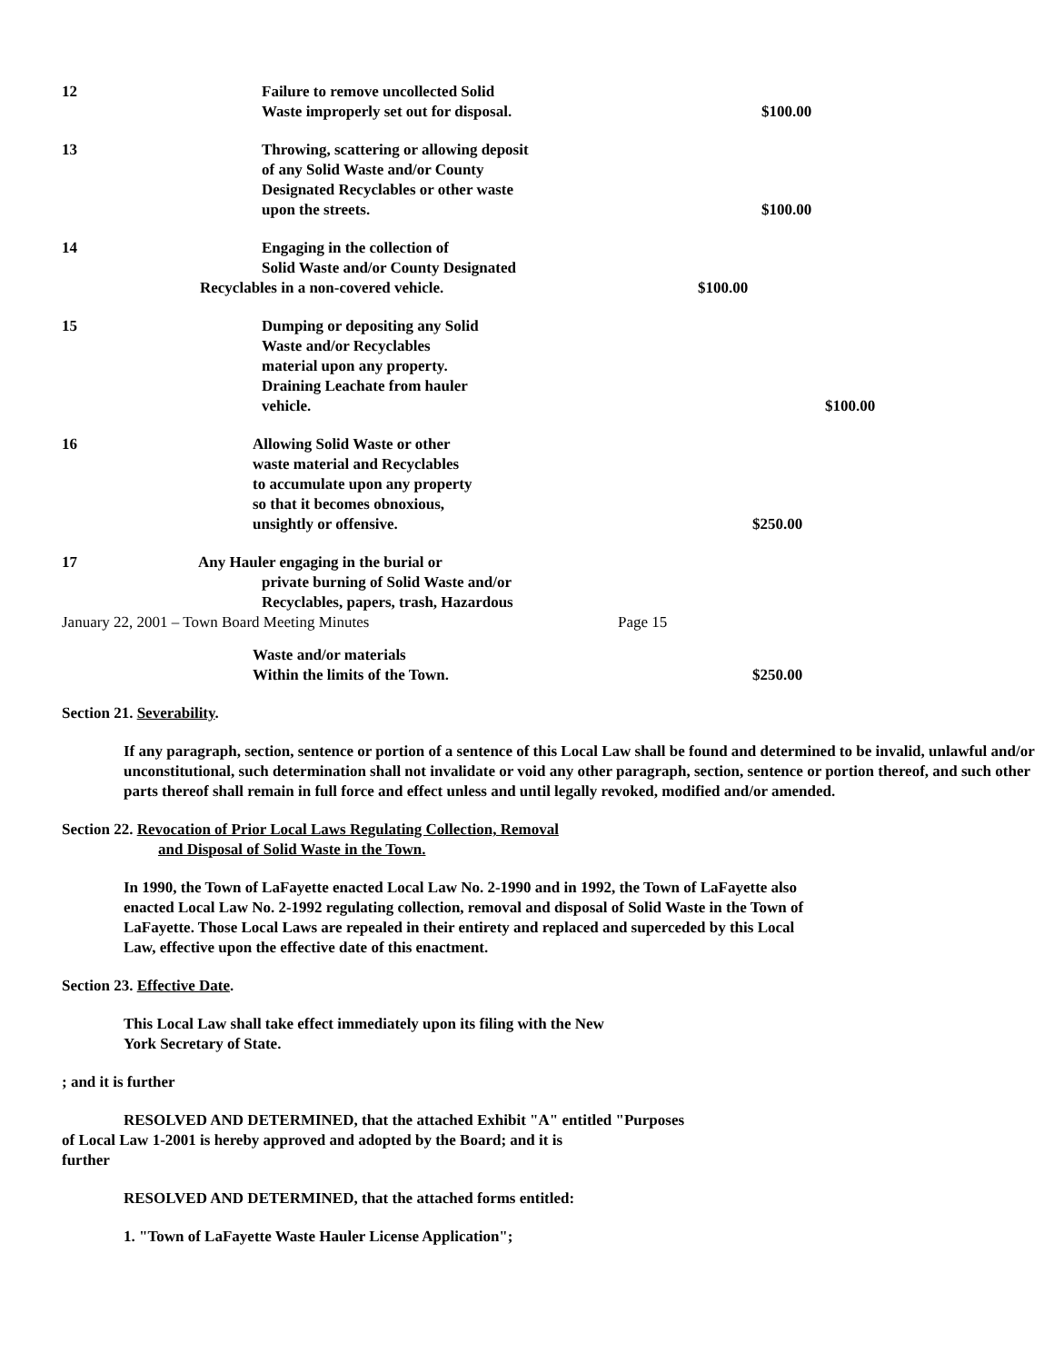12 Failure to remove uncollected Solid
Waste improperly set out for disposal.
$100.00
13 Throwing, scattering or allowing deposit
of any Solid Waste and/or County
Designated Recyclables or other waste
upon the streets.
$100.00
14 Engaging in the collection of
Solid Waste and/or County Designated
Recyclables in a non-covered vehicle.
$100.00
15 Dumping or depositing any Solid
Waste and/or Recyclables
material upon any property.
Draining Leachate from hauler
vehicle.
$100.00
16 Allowing Solid Waste or other
waste material and Recyclables
to accumulate upon any property
so that it becomes obnoxious,
unsightly or offensive.
$250.00
17 Any Hauler engaging in the burial or
private burning of Solid Waste and/or
Recyclables, papers, trash, Hazardous
January 22, 2001 – Town Board Meeting Minutes Page 15
Waste and/or materials
Within the limits of the Town.
$250.00
Section 21. Severability.
If any paragraph, section, sentence or portion of a sentence of this Local Law shall be found and determined to be invalid, unlawful and/or unconstitutional, such determination shall not invalidate or void any other paragraph, section, sentence or portion thereof, and such other parts thereof shall remain in full force and effect unless and until legally revoked, modified and/or amended.
Section 22. Revocation of Prior Local Laws Regulating Collection, Removal
and Disposal of Solid Waste in the Town.
In 1990, the Town of LaFayette enacted Local Law No. 2-1990 and in 1992, the Town of LaFayette also enacted Local Law No. 2-1992 regulating collection, removal and disposal of Solid Waste in the Town of LaFayette. Those Local Laws are repealed in their entirety and replaced and superceded by this Local Law, effective upon the effective date of this enactment.
Section 23. Effective Date.
This Local Law shall take effect immediately upon its filing with the New
York Secretary of State.
; and it is further
RESOLVED AND DETERMINED, that the attached Exhibit "A" entitled "Purposes
of Local Law 1-2001 is hereby approved and adopted by the Board; and it is
further
RESOLVED AND DETERMINED, that the attached forms entitled:
1. "Town of LaFayette Waste Hauler License Application";